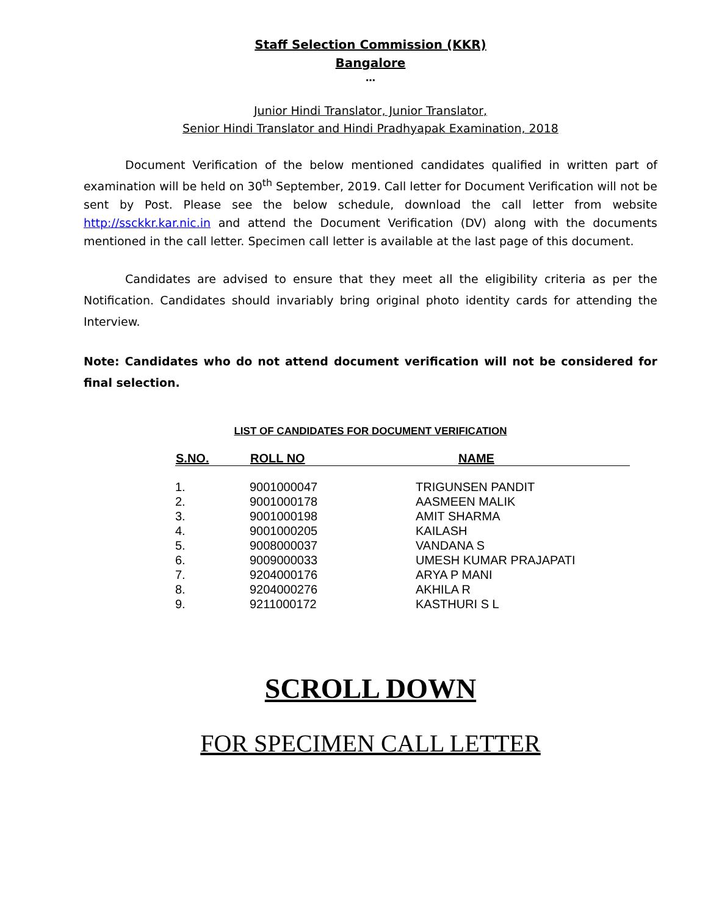Staff Selection Commission (KKR)
Bangalore
…
Junior Hindi Translator, Junior Translator,
Senior Hindi Translator and Hindi Pradhyapak Examination, 2018
Document Verification of the below mentioned candidates qualified in written part of examination will be held on 30<sup>th</sup> September, 2019. Call letter for Document Verification will not be sent by Post. Please see the below schedule, download the call letter from website http://ssckkr.kar.nic.in and attend the Document Verification (DV) along with the documents mentioned in the call letter. Specimen call letter is available at the last page of this document.
Candidates are advised to ensure that they meet all the eligibility criteria as per the Notification. Candidates should invariably bring original photo identity cards for attending the Interview.
Note: Candidates who do not attend document verification will not be considered for final selection.
LIST OF CANDIDATES FOR DOCUMENT VERIFICATION
| S.NO. | ROLL NO | NAME |
| --- | --- | --- |
| 1. | 9001000047 | TRIGUNSEN PANDIT |
| 2. | 9001000178 | AASMEEN MALIK |
| 3. | 9001000198 | AMIT SHARMA |
| 4. | 9001000205 | KAILASH |
| 5. | 9008000037 | VANDANA S |
| 6. | 9009000033 | UMESH KUMAR PRAJAPATI |
| 7. | 9204000176 | ARYA P MANI |
| 8. | 9204000276 | AKHILA R |
| 9. | 9211000172 | KASTHURI S L |
SCROLL DOWN
FOR SPECIMEN CALL LETTER